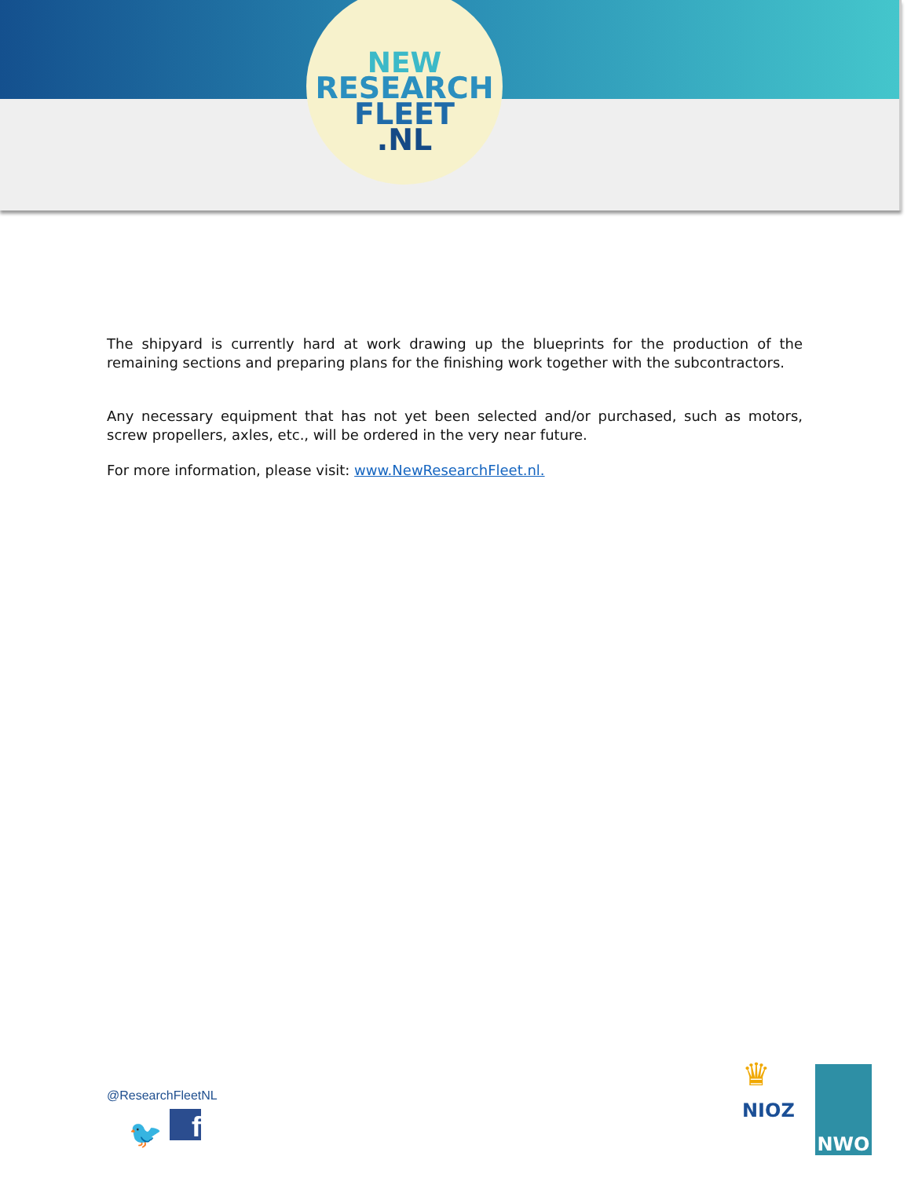NEW
RESEARCH
FLEET
.NL
The shipyard is currently hard at work drawing up the blueprints for the production of the remaining sections and preparing plans for the finishing work together with the subcontractors.
Any necessary equipment that has not yet been selected and/or purchased, such as motors, screw propellers, axles, etc., will be ordered in the very near future.
For more information, please visit: www.NewResearchFleet.nl.
@ResearchFleetNL
f
🐦
♛
NIOZ
NWO